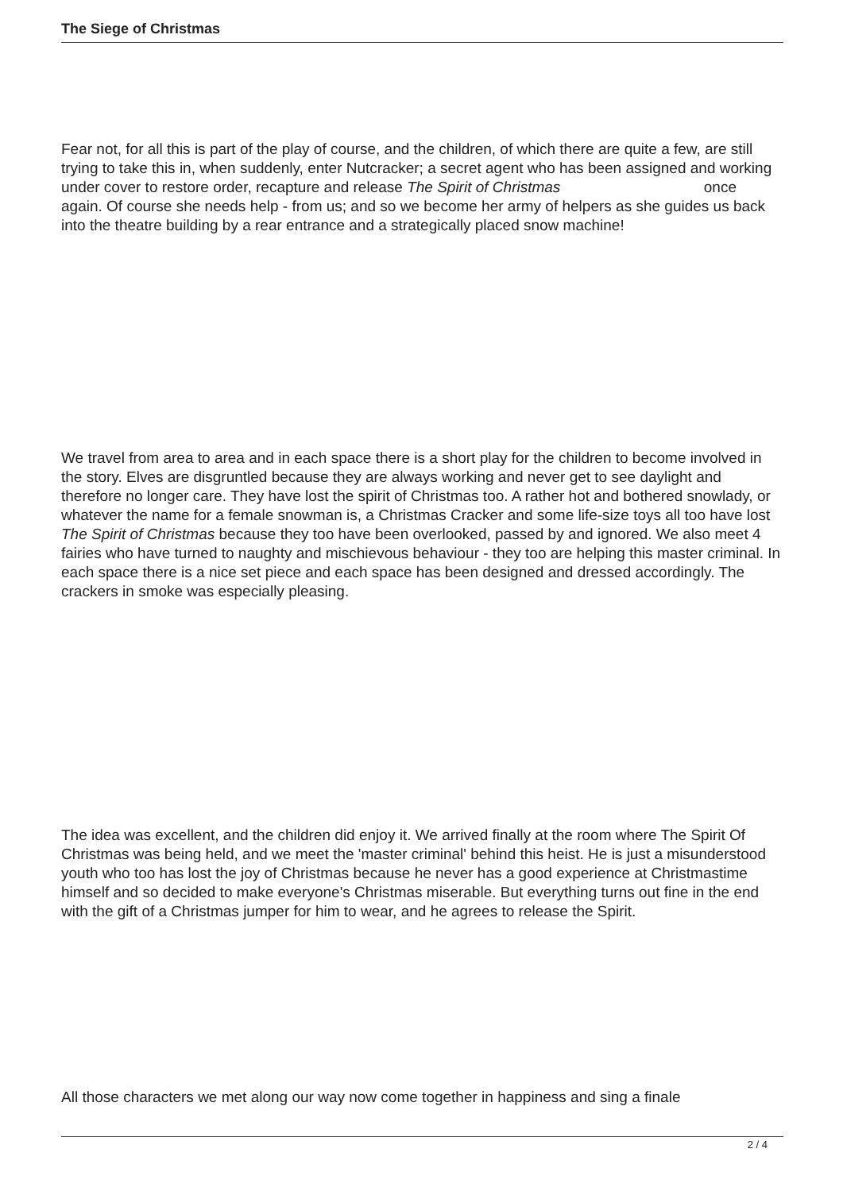The Siege of Christmas
Fear not, for all this is part of the play of course, and the children, of which there are quite a few, are still trying to take this in, when suddenly, enter Nutcracker; a secret agent who has been assigned and working under cover to restore order, recapture and release The Spirit of Christmas
once
again. Of course she needs help - from us; and so we become her army of helpers as she guides us back into the theatre building by a rear entrance and a strategically placed snow machine!
We travel from area to area and in each space there is a short play for the children to become involved in the story. Elves are disgruntled because they are always working and never get to see daylight and therefore no longer care. They have lost the spirit of Christmas too. A rather hot and bothered snowlady, or whatever the name for a female snowman is, a Christmas Cracker and some life-size toys all too have lost The Spirit of Christmas because they too have been overlooked, passed by and ignored. We also meet 4 fairies who have turned to naughty and mischievous behaviour - they too are helping this master criminal. In each space there is a nice set piece and each space has been designed and dressed accordingly. The crackers in smoke was especially pleasing.
The idea was excellent, and the children did enjoy it. We arrived finally at the room where The Spirit Of Christmas was being held, and we meet the 'master criminal' behind this heist. He is just a misunderstood youth who too has lost the joy of Christmas because he never has a good experience at Christmastime himself and so decided to make everyone's Christmas miserable. But everything turns out fine in the end with the gift of a Christmas jumper for him to wear, and he agrees to release the Spirit.
All those characters we met along our way now come together in happiness and sing a finale
2 / 4